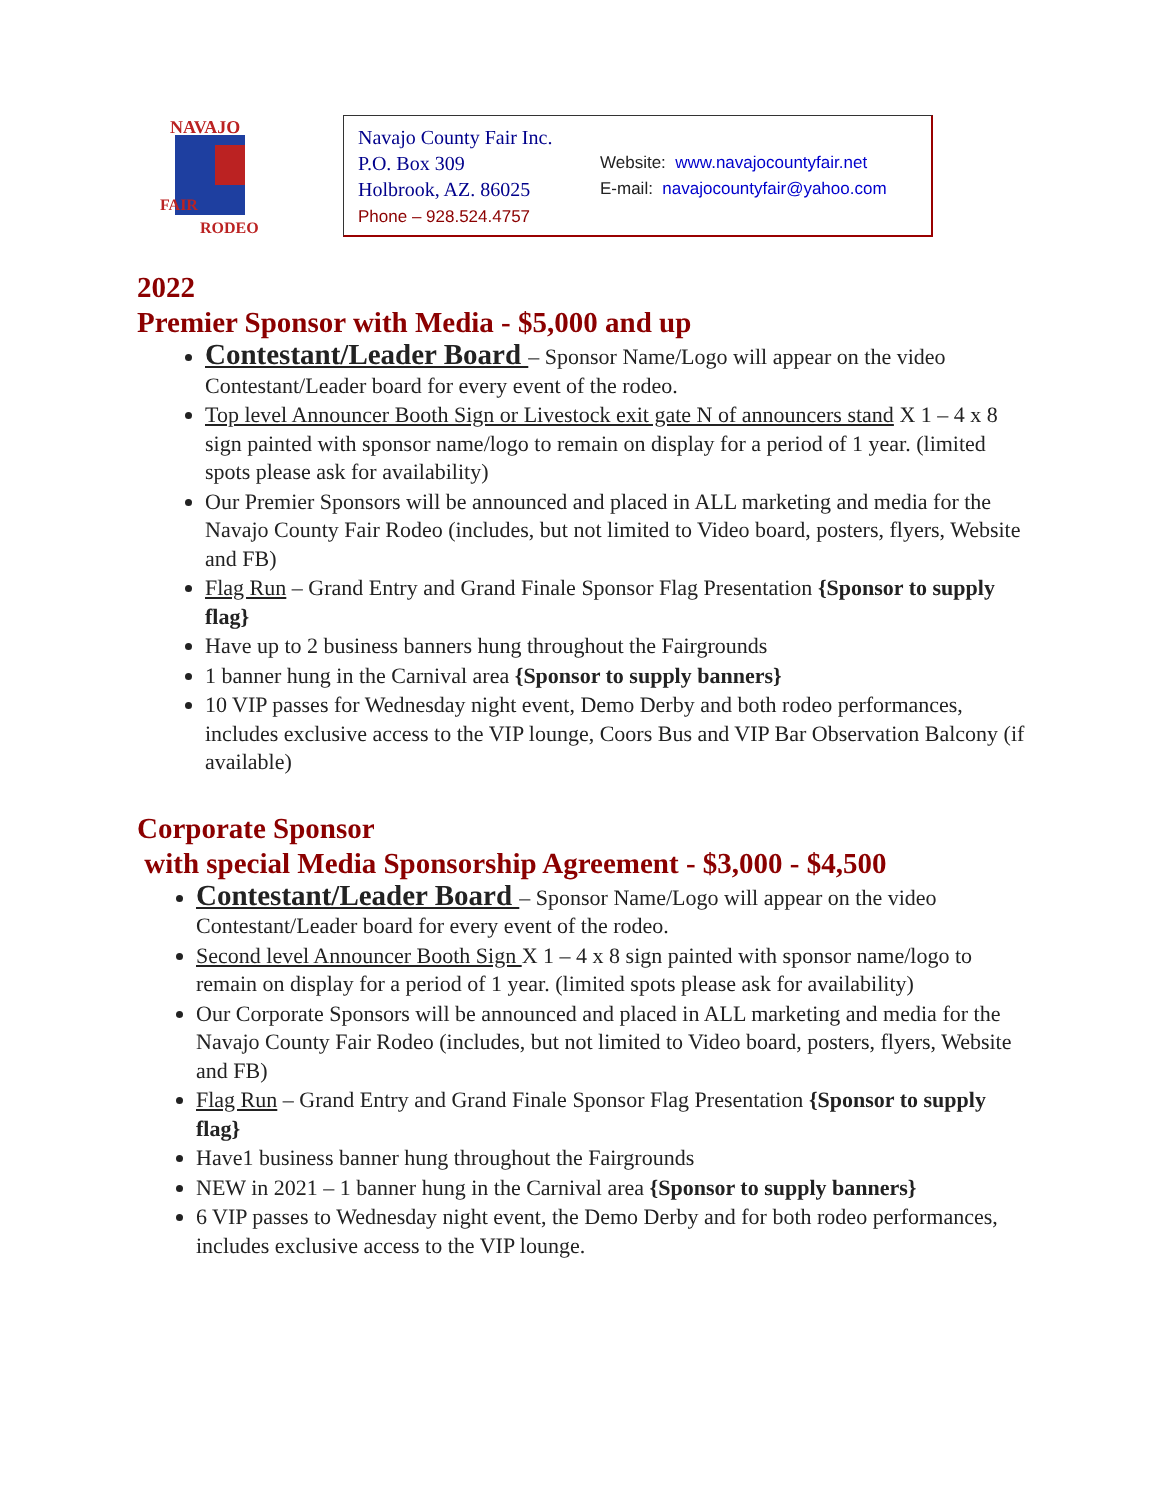NAVAJO
FAIR
RODEO
Navajo County Fair Inc.
P.O. Box 309
Holbrook, AZ. 86025
Phone – 928.524.4757
Website: www.navajocountyfair.net
E-mail: navajocountyfair@yahoo.com
2022
Premier Sponsor with Media - $5,000 and up
Contestant/Leader Board – Sponsor Name/Logo will appear on the video Contestant/Leader board for every event of the rodeo.
Top level Announcer Booth Sign or Livestock exit gate N of announcers stand X 1 – 4 x 8 sign painted with sponsor name/logo to remain on display for a period of 1 year. (limited spots please ask for availability)
Our Premier Sponsors will be announced and placed in ALL marketing and media for the Navajo County Fair Rodeo (includes, but not limited to Video board, posters, flyers, Website and FB)
Flag Run – Grand Entry and Grand Finale Sponsor Flag Presentation {Sponsor to supply flag}
Have up to 2 business banners hung throughout the Fairgrounds
1 banner hung in the Carnival area {Sponsor to supply banners}
10 VIP passes for Wednesday night event, Demo Derby and both rodeo performances, includes exclusive access to the VIP lounge, Coors Bus and VIP Bar Observation Balcony (if available)
Corporate Sponsor
with special Media Sponsorship Agreement - $3,000 - $4,500
Contestant/Leader Board – Sponsor Name/Logo will appear on the video Contestant/Leader board for every event of the rodeo.
Second level Announcer Booth Sign X 1 – 4 x 8 sign painted with sponsor name/logo to remain on display for a period of 1 year. (limited spots please ask for availability)
Our Corporate Sponsors will be announced and placed in ALL marketing and media for the Navajo County Fair Rodeo (includes, but not limited to Video board, posters, flyers, Website and FB)
Flag Run – Grand Entry and Grand Finale Sponsor Flag Presentation {Sponsor to supply flag}
Have1 business banner hung throughout the Fairgrounds
NEW in 2021 – 1 banner hung in the Carnival area {Sponsor to supply banners}
6 VIP passes to Wednesday night event, the Demo Derby and for both rodeo performances, includes exclusive access to the VIP lounge.